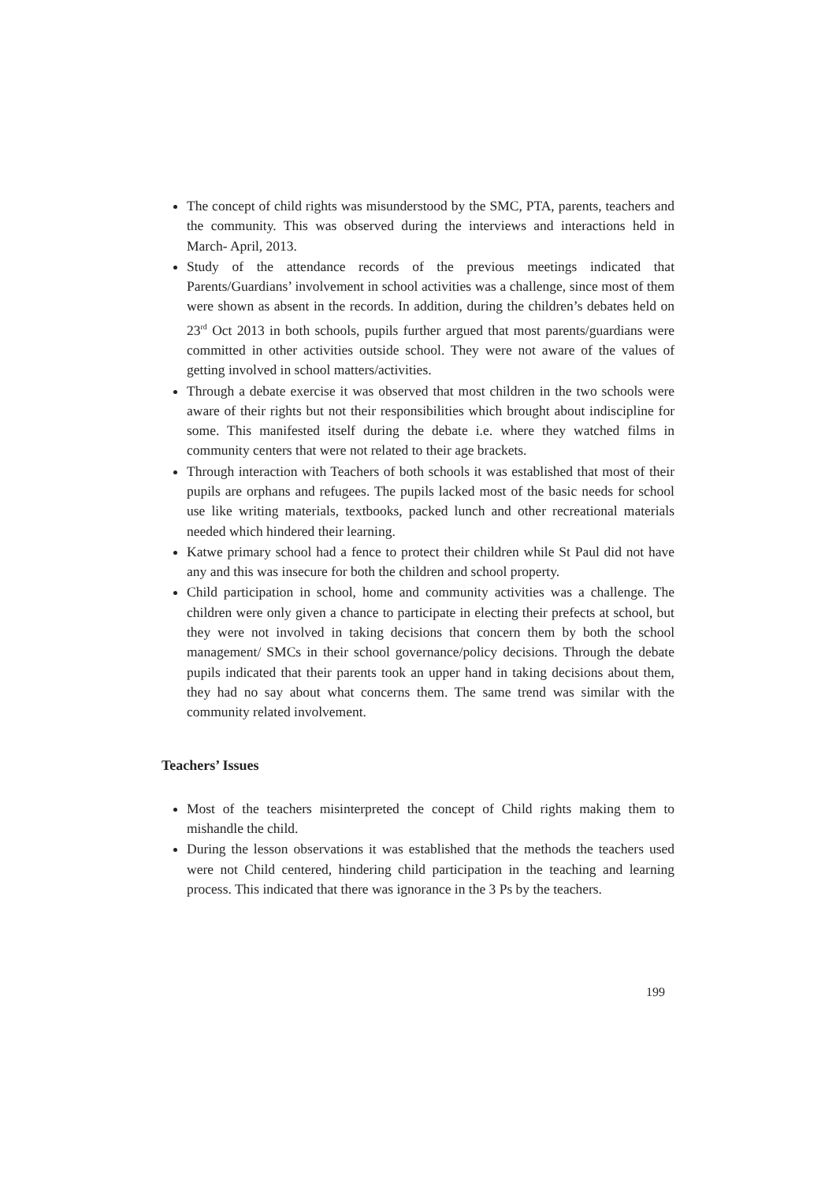The concept of child rights was misunderstood by the SMC, PTA, parents, teachers and the community. This was observed during the interviews and interactions held in March- April, 2013.
Study of the attendance records of the previous meetings indicated that Parents/Guardians’ involvement in school activities was a challenge, since most of them were shown as absent in the records. In addition, during the children’s debates held on 23<sup>rd</sup> Oct 2013 in both schools, pupils further argued that most parents/guardians were committed in other activities outside school. They were not aware of the values of getting involved in school matters/activities.
Through a debate exercise it was observed that most children in the two schools were aware of their rights but not their responsibilities which brought about indiscipline for some. This manifested itself during the debate i.e. where they watched films in community centers that were not related to their age brackets.
Through interaction with Teachers of both schools it was established that most of their pupils are orphans and refugees. The pupils lacked most of the basic needs for school use like writing materials, textbooks, packed lunch and other recreational materials needed which hindered their learning.
Katwe primary school had a fence to protect their children while St Paul did not have any and this was insecure for both the children and school property.
Child participation in school, home and community activities was a challenge. The children were only given a chance to participate in electing their prefects at school, but they were not involved in taking decisions that concern them by both the school management/ SMCs in their school governance/policy decisions. Through the debate pupils indicated that their parents took an upper hand in taking decisions about them, they had no say about what concerns them. The same trend was similar with the community related involvement.
Teachers’ Issues
Most of the teachers misinterpreted the concept of Child rights making them to mishandle the child.
During the lesson observations it was established that the methods the teachers used were not Child centered, hindering child participation in the teaching and learning process. This indicated that there was ignorance in the 3 Ps by the teachers.
199